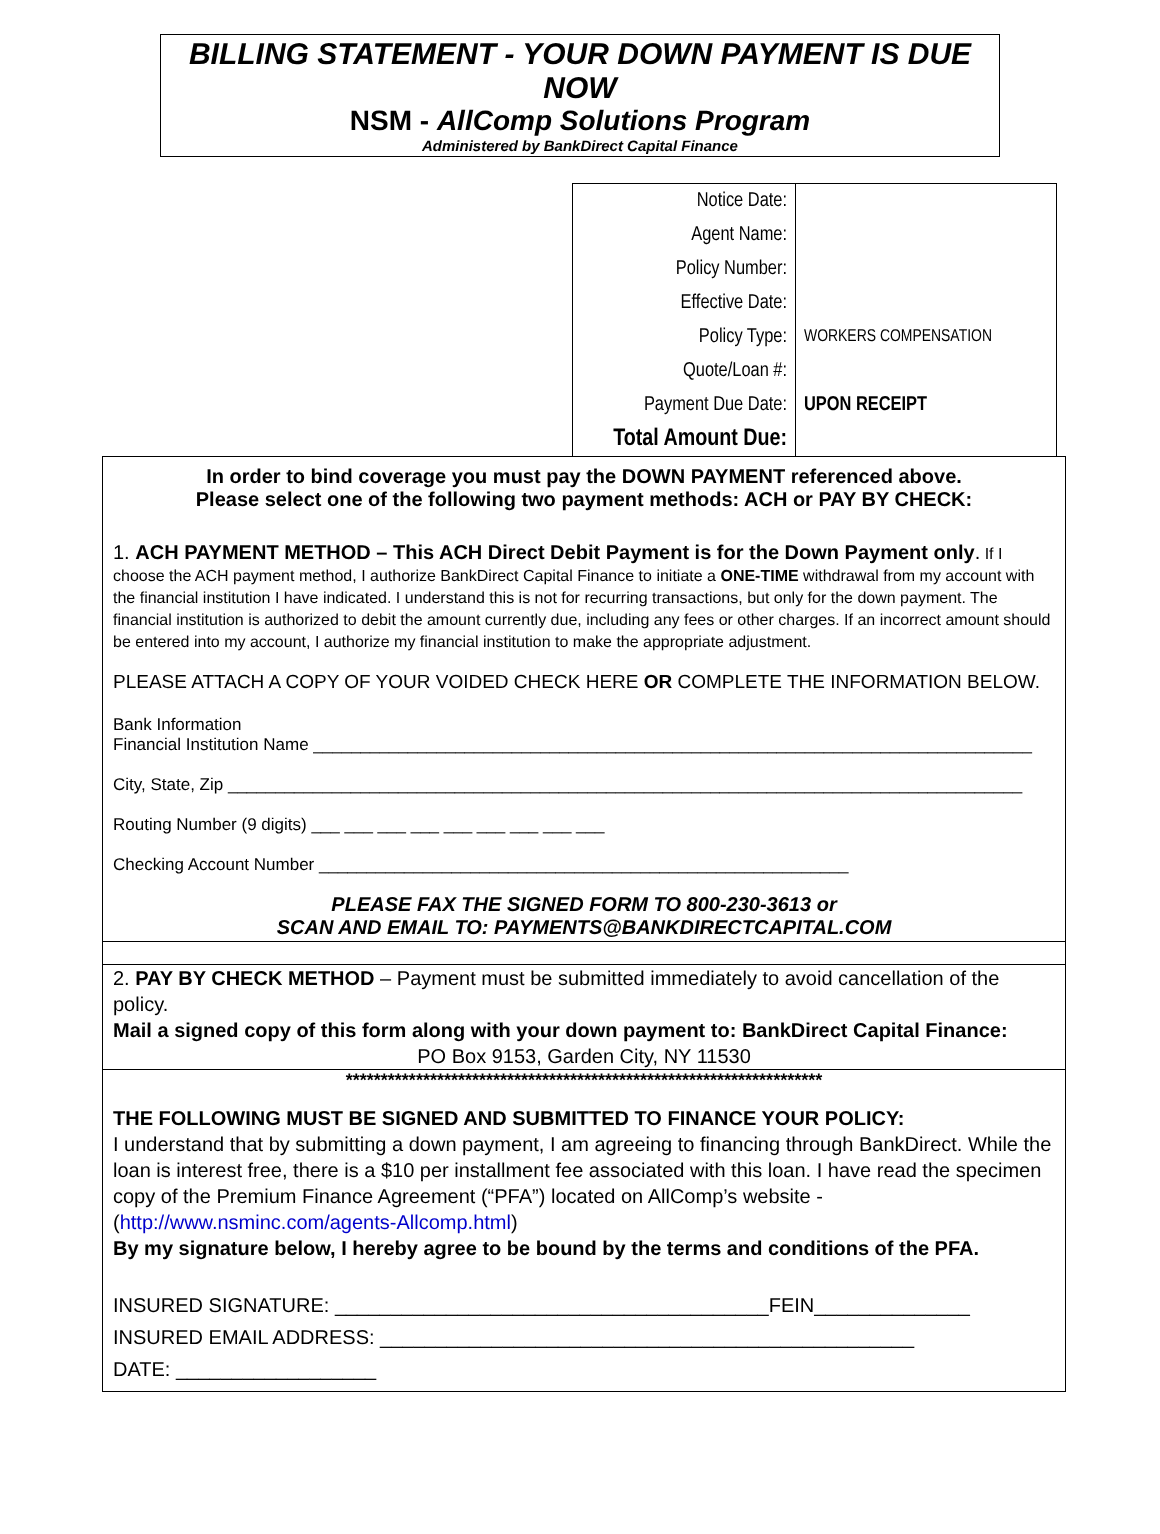BILLING STATEMENT - YOUR DOWN PAYMENT IS DUE NOW
NSM - AllComp Solutions Program
Administered by BankDirect Capital Finance
| Notice Date: | |
| Agent Name: | |
| Policy Number: | |
| Effective Date: | |
| Policy Type: | WORKERS COMPENSATION |
| Quote/Loan #: | |
| Payment Due Date: | UPON RECEIPT |
| Total Amount Due: | |
In order to bind coverage you must pay the DOWN PAYMENT referenced above.
Please select one of the following two payment methods: ACH or PAY BY CHECK:
1. ACH PAYMENT METHOD – This ACH Direct Debit Payment is for the Down Payment only. If I choose the ACH payment method, I authorize BankDirect Capital Finance to initiate a ONE-TIME withdrawal from my account with the financial institution I have indicated. I understand this is not for recurring transactions, but only for the down payment. The financial institution is authorized to debit the amount currently due, including any fees or other charges. If an incorrect amount should be entered into my account, I authorize my financial institution to make the appropriate adjustment.
PLEASE ATTACH A COPY OF YOUR VOIDED CHECK HERE OR COMPLETE THE INFORMATION BELOW.
Bank Information
Financial Institution Name ____________________________________________________________________________
City, State, Zip ____________________________________________________________________________________
Routing Number (9 digits) ___ ___ ___ ___ ___ ___ ___ ___ ___
Checking Account Number ________________________________________________________
PLEASE FAX THE SIGNED FORM TO 800-230-3613 or
SCAN AND EMAIL TO: PAYMENTS@BANKDIRECTCAPITAL.COM
2. PAY BY CHECK METHOD – Payment must be submitted immediately to avoid cancellation of the policy.
Mail a signed copy of this form along with your down payment to: BankDirect Capital Finance:
PO Box 9153, Garden City, NY 11530
********************************************************************
THE FOLLOWING MUST BE SIGNED AND SUBMITTED TO FINANCE YOUR POLICY:
I understand that by submitting a down payment, I am agreeing to financing through BankDirect. While the loan is interest free, there is a $10 per installment fee associated with this loan. I have read the specimen copy of the Premium Finance Agreement (“PFA”) located on AllComp’s website - (http://www.nsminc.com/agents-Allcomp.html)
By my signature below, I hereby agree to be bound by the terms and conditions of the PFA.
INSURED SIGNATURE: _______________________________________FEIN______________
INSURED EMAIL ADDRESS: ________________________________________________
DATE: __________________